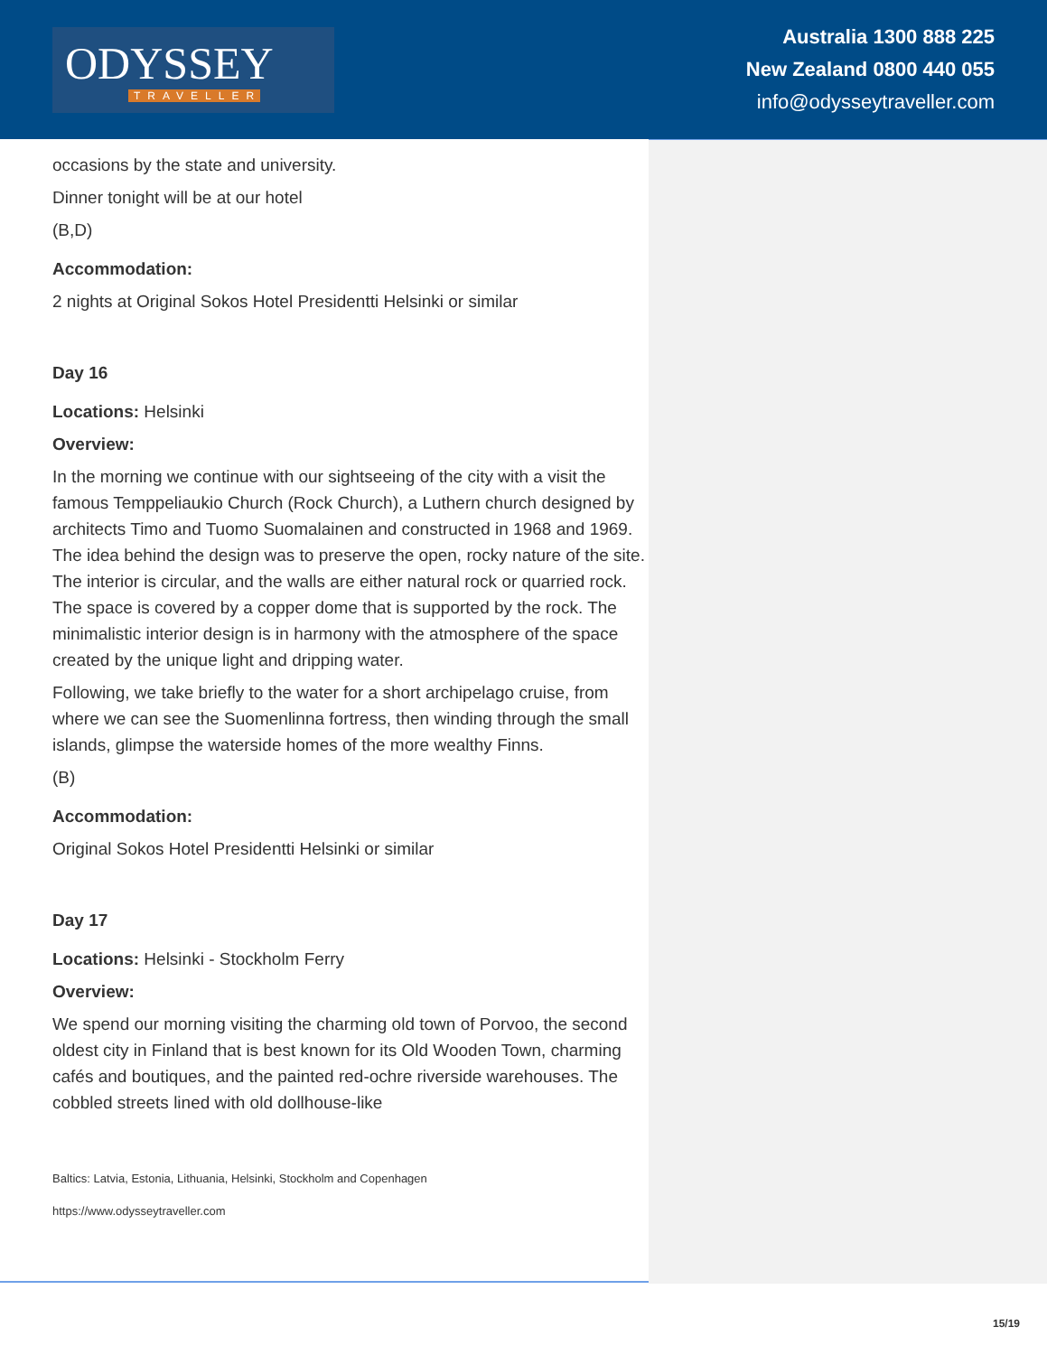ODYSSEY
TRAVELLER
Australia 1300 888 225
New Zealand 0800 440 055
info@odysseytraveller.com
occasions by the state and university.
Dinner tonight will be at our hotel
(B,D)
Accommodation:
2 nights at Original Sokos Hotel Presidentti Helsinki or similar
Day 16
Locations: Helsinki
Overview:
In the morning we continue with our sightseeing of the city with a visit the famous Temppeliaukio Church (Rock Church), a Luthern church designed by architects Timo and Tuomo Suomalainen and constructed in 1968 and 1969. The idea behind the design was to preserve the open, rocky nature of the site. The interior is circular, and the walls are either natural rock or quarried rock. The space is covered by a copper dome that is supported by the rock. The minimalistic interior design is in harmony with the atmosphere of the space created by the unique light and dripping water.
Following, we take briefly to the water for a short archipelago cruise, from where we can see the Suomenlinna fortress, then winding through the small islands, glimpse the waterside homes of the more wealthy Finns.
(B)
Accommodation:
Original Sokos Hotel Presidentti Helsinki or similar
Day 17
Locations: Helsinki - Stockholm Ferry
Overview:
We spend our morning visiting the charming old town of Porvoo, the second oldest city in Finland that is best known for its Old Wooden Town, charming cafés and boutiques, and the painted red-ochre riverside warehouses. The cobbled streets lined with old dollhouse-like
Baltics: Latvia, Estonia, Lithuania, Helsinki, Stockholm and Copenhagen
https://www.odysseytraveller.com
15/19